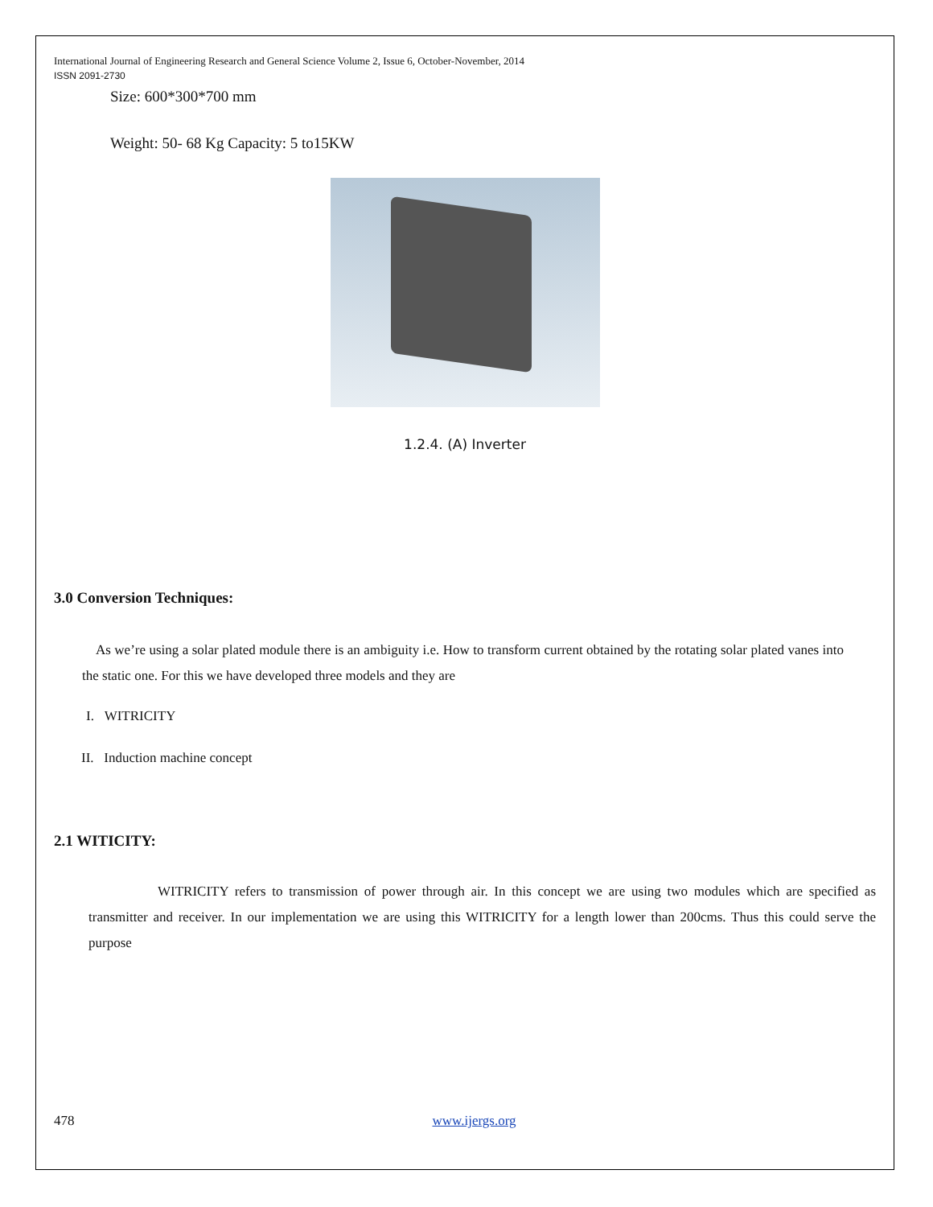International Journal of Engineering Research and General Science Volume 2, Issue 6, October-November, 2014
ISSN 2091-2730
Size: 600*300*700 mm
Weight: 50- 68 Kg Capacity: 5 to15KW
1.2.4. (A) Inverter
3.0 Conversion Techniques:
As we’re using a solar plated module there is an ambiguity i.e. How to transform current obtained by the rotating solar plated vanes into the static one. For this we have developed three models and they are
I. WITRICITY
II. Induction machine concept
2.1 WITICITY:
WITRICITY refers to transmission of power through air. In this concept we are using two modules which are specified as transmitter and receiver. In our implementation we are using this WITRICITY for a length lower than 200cms. Thus this could serve the purpose
478 www.ijergs.org